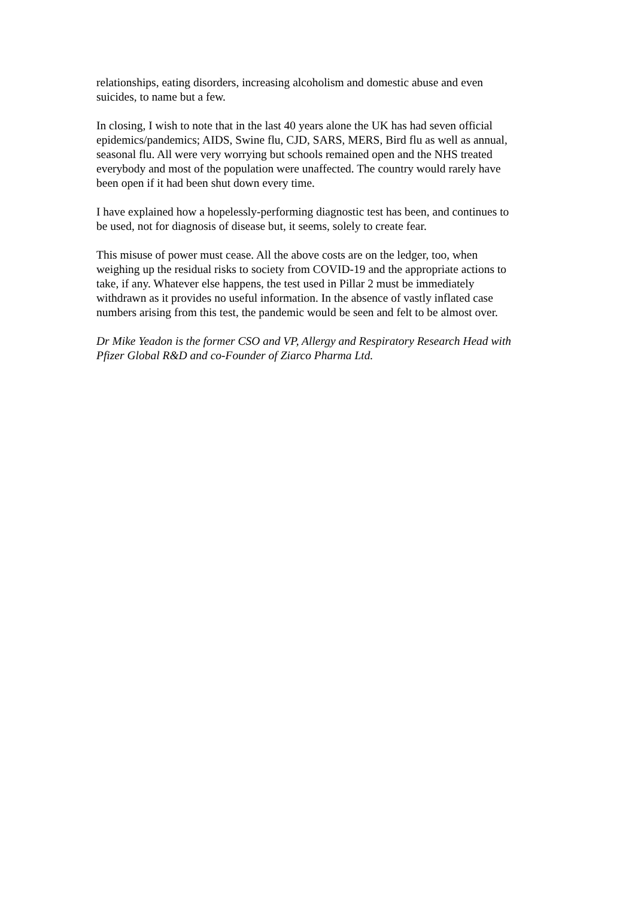relationships, eating disorders, increasing alcoholism and domestic abuse and even
suicides, to name but a few.
In closing, I wish to note that in the last 40 years alone the UK has had seven official
epidemics/pandemics; AIDS, Swine flu, CJD, SARS, MERS, Bird flu as well as annual,
seasonal flu. All were very worrying but schools remained open and the NHS treated
everybody and most of the population were unaffected. The country would rarely have
been open if it had been shut down every time.
I have explained how a hopelessly-performing diagnostic test has been, and continues to
be used, not for diagnosis of disease but, it seems, solely to create fear.
This misuse of power must cease. All the above costs are on the ledger, too, when
weighing up the residual risks to society from COVID-19 and the appropriate actions to
take, if any. Whatever else happens, the test used in Pillar 2 must be immediately
withdrawn as it provides no useful information. In the absence of vastly inflated case
numbers arising from this test, the pandemic would be seen and felt to be almost over.
Dr Mike Yeadon is the former CSO and VP, Allergy and Respiratory Research Head with
Pfizer Global R&D and co-Founder of Ziarco Pharma Ltd.